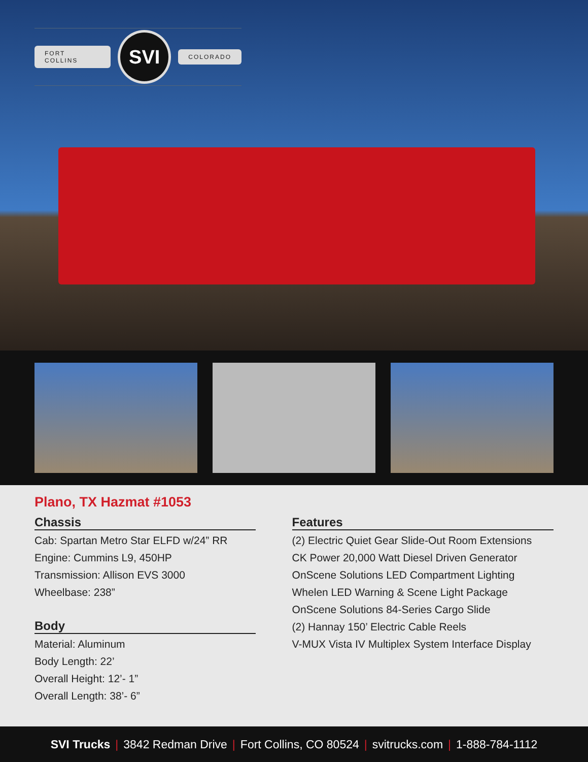FORT COLLINS SVI COLORADO
Plano, TX Hazmat #1053
Chassis
Cab: Spartan Metro Star ELFD w/24” RR
Engine: Cummins L9, 450HP
Transmission: Allison EVS 3000
Wheelbase: 238”
Body
Material: Aluminum
Body Length: 22’
Overall Height: 12’- 1”
Overall Length: 38’- 6”
Features
(2) Electric Quiet Gear Slide-Out Room Extensions
CK Power 20,000 Watt Diesel Driven Generator
OnScene Solutions LED Compartment Lighting
Whelen LED Warning & Scene Light Package
OnScene Solutions 84-Series Cargo Slide
(2) Hannay 150’ Electric Cable Reels
V-MUX Vista IV Multiplex System Interface Display
SVI Trucks | 3842 Redman Drive | Fort Collins, CO 80524 | svitrucks.com | 1-888-784-1112